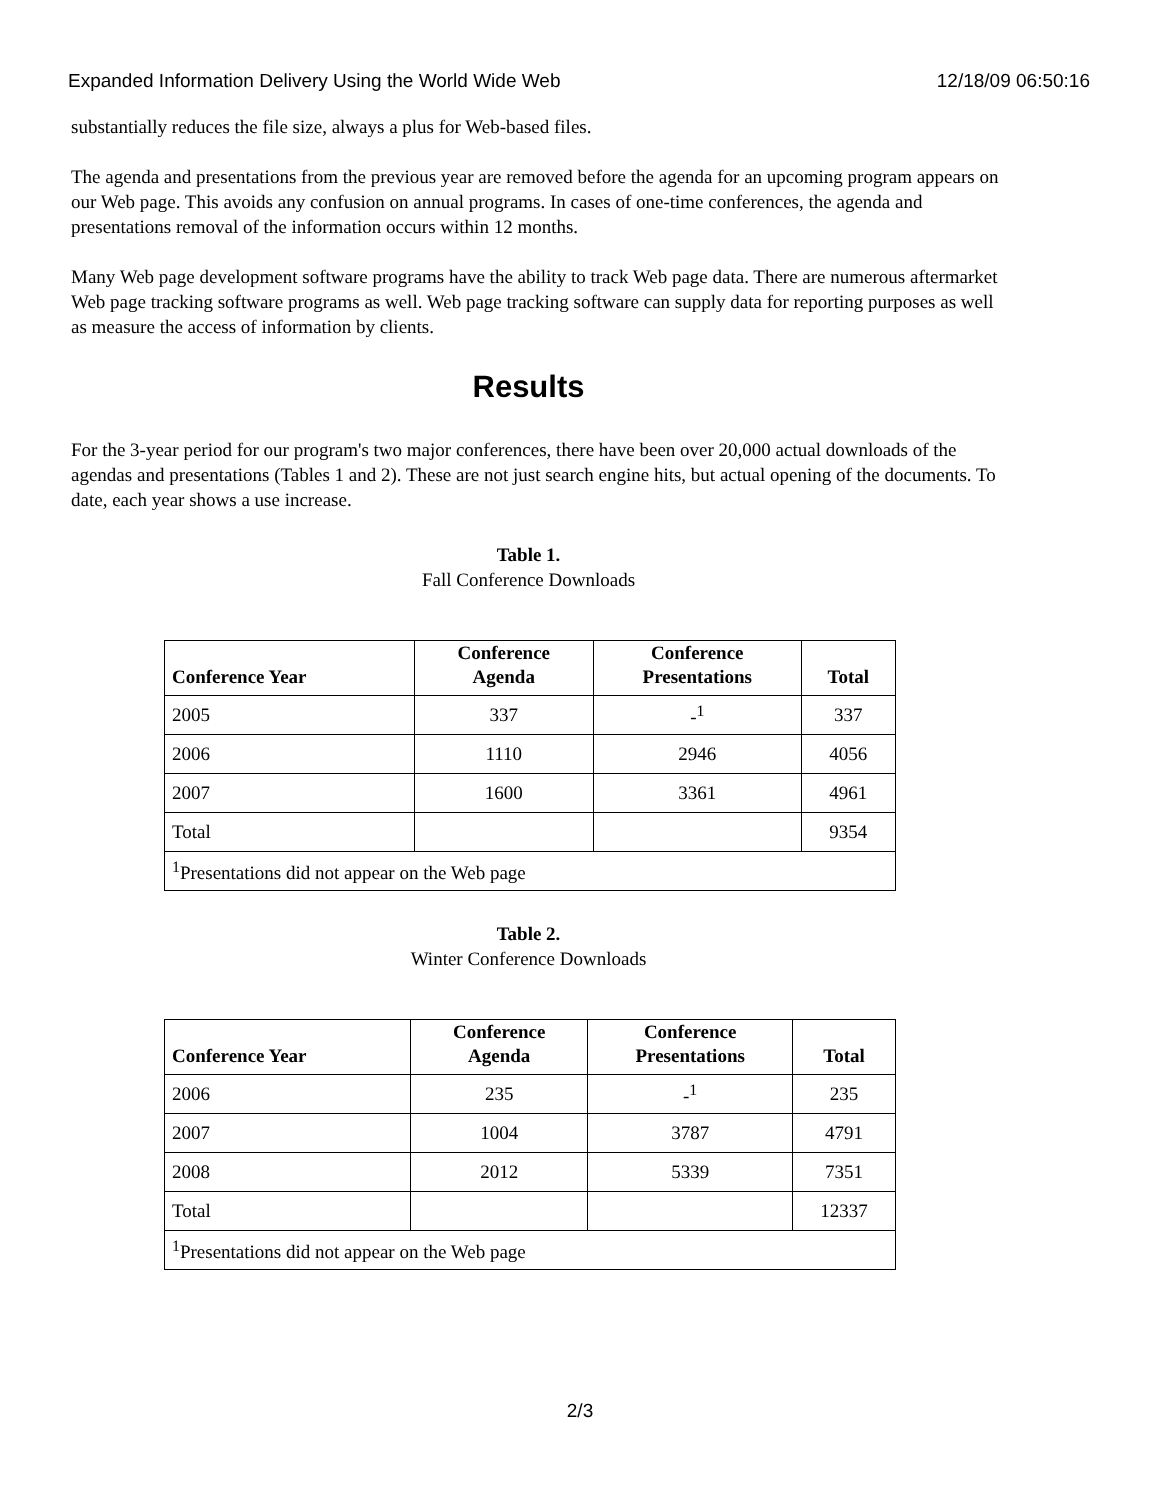Expanded Information Delivery Using the World Wide Web 12/18/09 06:50:16
substantially reduces the file size, always a plus for Web-based files.
The agenda and presentations from the previous year are removed before the agenda for an upcoming program appears on our Web page. This avoids any confusion on annual programs. In cases of one-time conferences, the agenda and presentations removal of the information occurs within 12 months.
Many Web page development software programs have the ability to track Web page data. There are numerous aftermarket Web page tracking software programs as well. Web page tracking software can supply data for reporting purposes as well as measure the access of information by clients.
Results
For the 3-year period for our program's two major conferences, there have been over 20,000 actual downloads of the agendas and presentations (Tables 1 and 2). These are not just search engine hits, but actual opening of the documents. To date, each year shows a use increase.
Table 1.
Fall Conference Downloads
| Conference Year | Conference Agenda | Conference Presentations | Total |
| --- | --- | --- | --- |
| 2005 | 337 | -<sup>1</sup> | 337 |
| 2006 | 1110 | 2946 | 4056 |
| 2007 | 1600 | 3361 | 4961 |
| Total | | | 9354 |
| <sup>1</sup> Presentations did not appear on the Web page | | | |
Table 2.
Winter Conference Downloads
| Conference Year | Conference Agenda | Conference Presentations | Total |
| --- | --- | --- | --- |
| 2006 | 235 | -<sup>1</sup> | 235 |
| 2007 | 1004 | 3787 | 4791 |
| 2008 | 2012 | 5339 | 7351 |
| Total | | | 12337 |
| <sup>1</sup> Presentations did not appear on the Web page | | | |
2/3